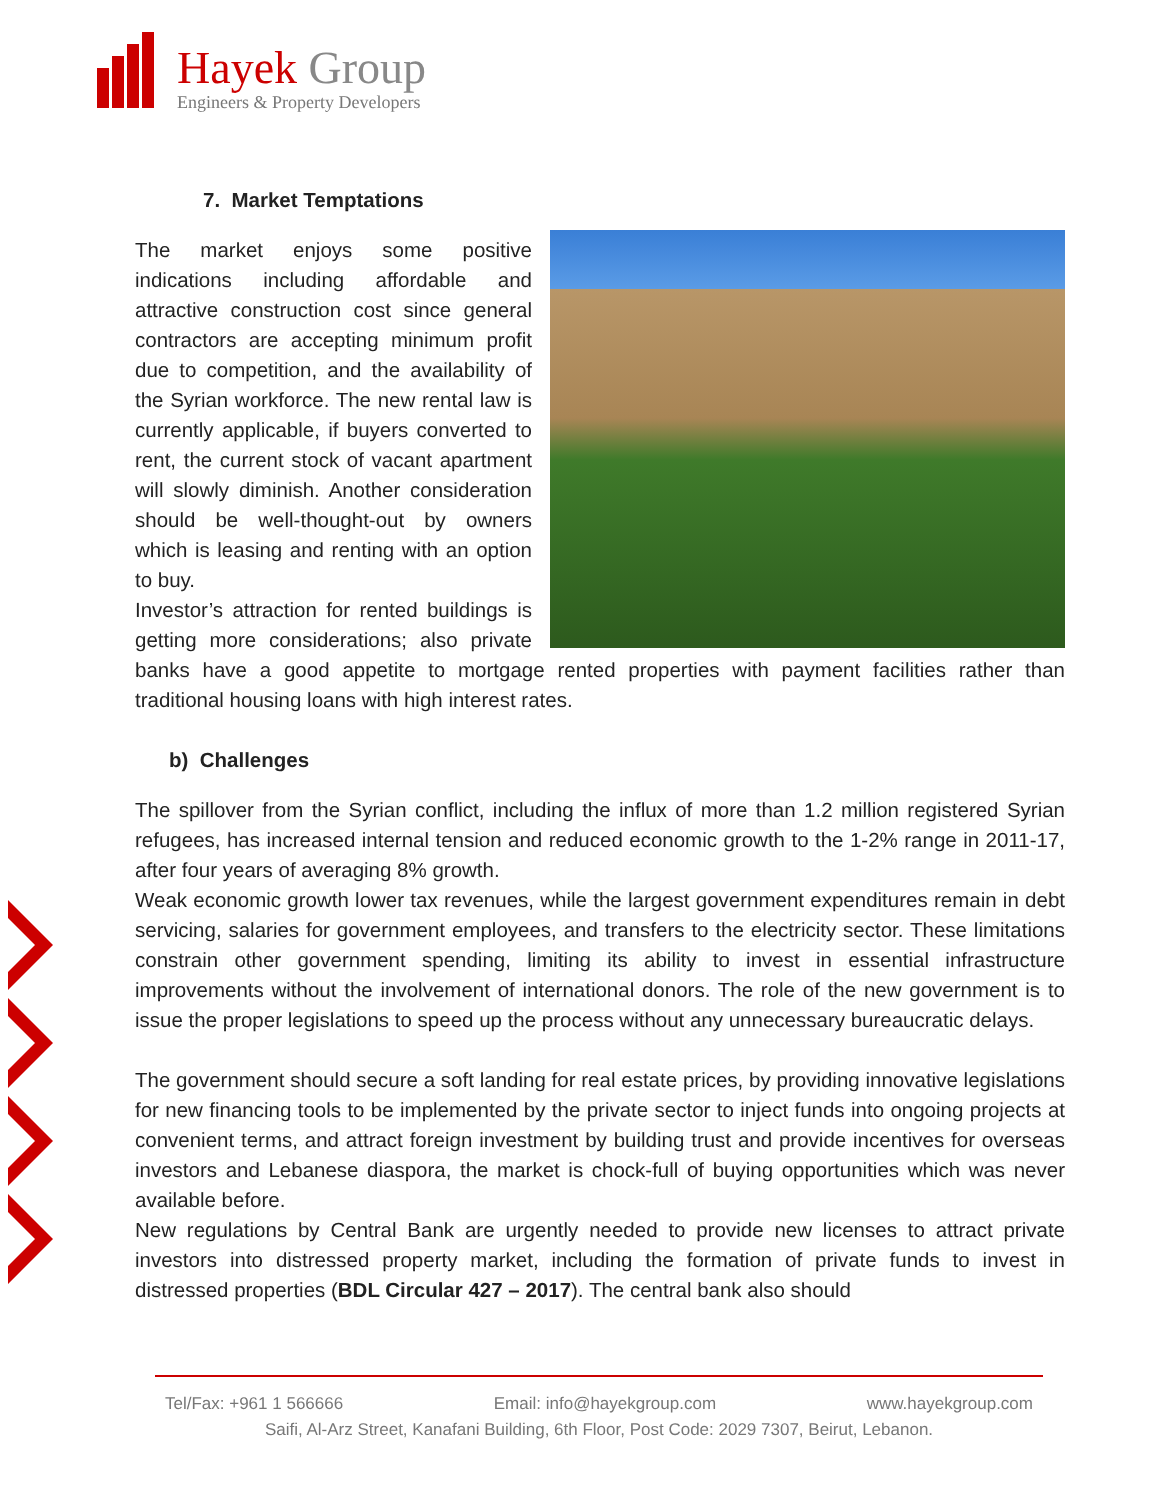Hayek Group
Engineers & Property Developers
7. Market Temptations
The market enjoys some positive indications including affordable and attractive construction cost since general contractors are accepting minimum profit due to competition, and the availability of the Syrian workforce. The new rental law is currently applicable, if buyers converted to rent, the current stock of vacant apartment will slowly diminish. Another consideration should be well-thought-out by owners which is leasing and renting with an option to buy.
Investor’s attraction for rented buildings is getting more considerations; also private banks have a good appetite to mortgage rented properties with payment facilities rather than traditional housing loans with high interest rates.
b) Challenges
The spillover from the Syrian conflict, including the influx of more than 1.2 million registered Syrian refugees, has increased internal tension and reduced economic growth to the 1-2% range in 2011-17, after four years of averaging 8% growth.
Weak economic growth lower tax revenues, while the largest government expenditures remain in debt servicing, salaries for government employees, and transfers to the electricity sector. These limitations constrain other government spending, limiting its ability to invest in essential infrastructure improvements without the involvement of international donors. The role of the new government is to issue the proper legislations to speed up the process without any unnecessary bureaucratic delays.
The government should secure a soft landing for real estate prices, by providing innovative legislations for new financing tools to be implemented by the private sector to inject funds into ongoing projects at convenient terms, and attract foreign investment by building trust and provide incentives for overseas investors and Lebanese diaspora, the market is chock-full of buying opportunities which was never available before.
New regulations by Central Bank are urgently needed to provide new licenses to attract private investors into distressed property market, including the formation of private funds to invest in distressed properties (BDL Circular 427 – 2017). The central bank also should
Tel/Fax: +961 1 566666 Email: info@hayekgroup.com www.hayekgroup.com
Saifi, Al-Arz Street, Kanafani Building, 6th Floor, Post Code: 2029 7307, Beirut, Lebanon.